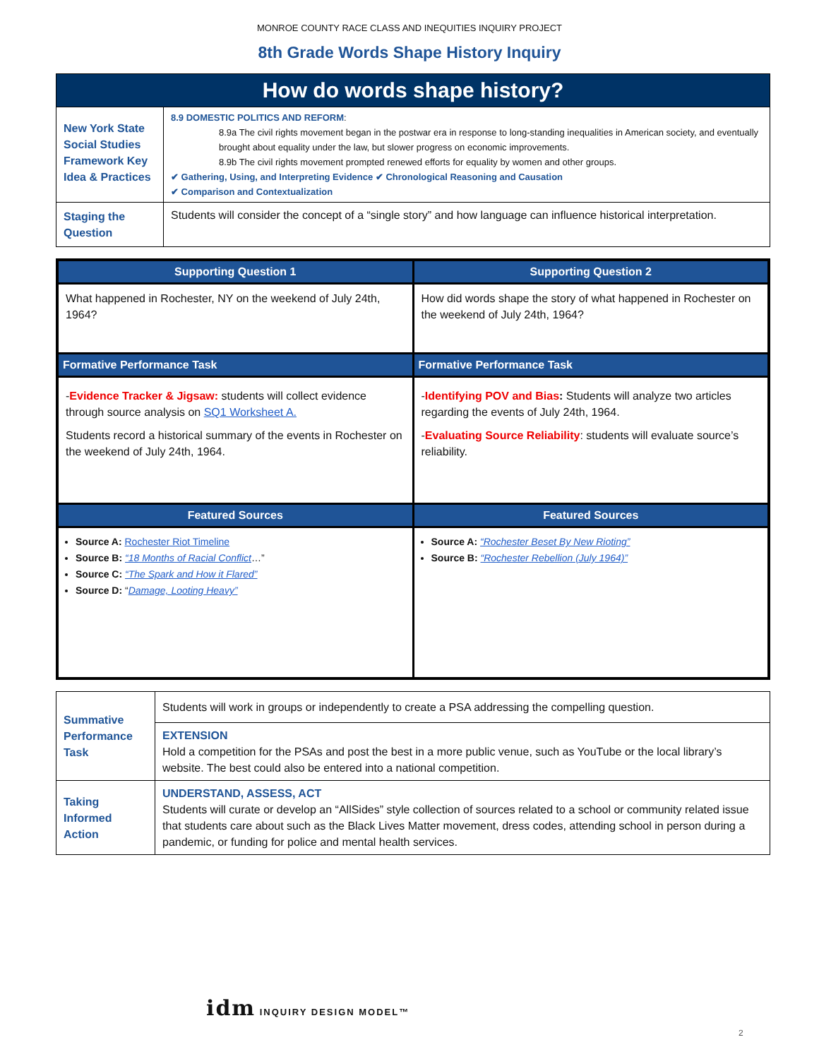MONROE COUNTY RACE CLASS AND INEQUITIES INQUIRY PROJECT
8th Grade Words Shape History Inquiry
| How do words shape history? | |
| New York State Social Studies Framework Key Idea & Practices | 8.9 DOMESTIC POLITICS AND REFORM : 8.9a The civil rights movement began in the postwar era in response to long-standing inequalities in American society, and eventually brought about equality under the law, but slower progress on economic improvements. 8.9b The civil rights movement prompted renewed efforts for equality by women and other groups. ✔ Gathering, Using, and Interpreting Evidence ✔ Chronological Reasoning and Causation ✔ Comparison and Contextualization |
| Staging the Question | Students will consider the concept of a “single story” and how language can influence historical interpretation. |
| Supporting Question 1 | Supporting Question 2 |
| --- | --- |
| What happened in Rochester, NY on the weekend of July 24th, 1964? | How did words shape the story of what happened in Rochester on the weekend of July 24th, 1964? |
| Formative Performance Task | Formative Performance Task |
| - Evidence Tracker & Jigsaw: students will collect evidence through source analysis on SQ1 Worksheet A. Students record a historical summary of the events in Rochester on the weekend of July 24th, 1964. | - Identifying POV and Bias : Students will analyze two articles regarding the events of July 24th, 1964. - Evaluating Source Reliability : students will evaluate source’s reliability. |
| Featured Sources | Featured Sources |
| Source A: Rochester Riot Timeline Source B: “18 Months of Racial Conflict …” Source C: “The Spark and How it Flared” Source D: “ Damage, Looting Heavy” | Source A: “Rochester Beset By New Rioting” Source B: “Rochester Rebellion (July 1964)” |
| Summative Performance Task | Students will work in groups or independently to create a PSA addressing the compelling question. |
| | EXTENSION Hold a competition for the PSAs and post the best in a more public venue, such as YouTube or the local library’s website. The best could also be entered into a national competition. |
| Taking Informed Action | UNDERSTAND, ASSESS, ACT Students will curate or develop an “AllSides” style collection of sources related to a school or community related issue that students care about such as the Black Lives Matter movement, dress codes, attending school in person during a pandemic, or funding for police and mental health services. |
idm INQUIRY DESIGN MODEL™
2